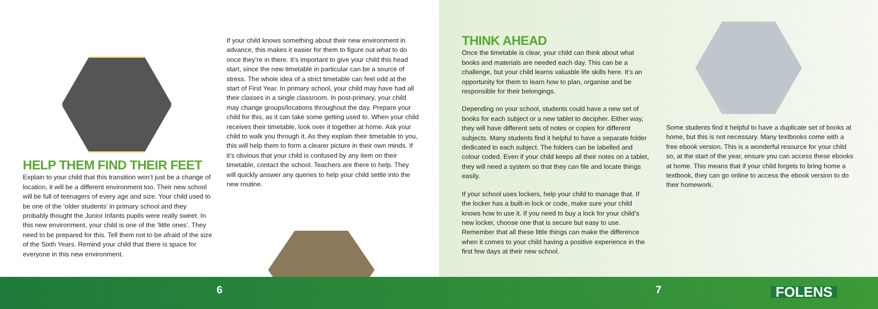HELP THEM FIND THEIR FEET
Explain to your child that this transition won’t just be a change of location, it will be a different environment too. Their new school will be full of teenagers of every age and size. Your child used to be one of the ‘older students’ in primary school and they probably thought the Junior Infants pupils were really sweet. In this new environment, your child is one of the ‘little ones’. They need to be prepared for this. Tell them not to be afraid of the size of the Sixth Years. Remind your child that there is space for everyone in this new environment.
If your child knows something about their new environment in advance, this makes it easier for them to figure out what to do once they’re in there. It’s important to give your child this head start, since the new timetable in particular can be a source of stress. The whole idea of a strict timetable can feel odd at the start of First Year. In primary school, your child may have had all their classes in a single classroom. In post-primary, your child may change groups/locations throughout the day. Prepare your child for this, as it can take some getting used to. When your child receives their timetable, look over it together at home. Ask your child to walk you through it. As they explain their timetable to you, this will help them to form a clearer picture in their own minds. If it’s obvious that your child is confused by any item on their timetable, contact the school. Teachers are there to help. They will quickly answer any queries to help your child settle into the new routine.
THINK AHEAD
Once the timetable is clear, your child can think about what books and materials are needed each day. This can be a challenge, but your child learns valuable life skills here. It’s an opportunity for them to learn how to plan, organise and be responsible for their belongings.
Depending on your school, students could have a new set of books for each subject or a new tablet to decipher. Either way, they will have different sets of notes or copies for different subjects. Many students find it helpful to have a separate folder dedicated to each subject. The folders can be labelled and colour coded. Even if your child keeps all their notes on a tablet, they will need a system so that they can file and locate things easily.
If your school uses lockers, help your child to manage that. If the locker has a built-in lock or code, make sure your child knows how to use it. If you need to buy a lock for your child’s new locker, choose one that is secure but easy to use. Remember that all these little things can make the difference when it comes to your child having a positive experience in the first few days at their new school.
Some students find it helpful to have a duplicate set of books at home, but this is not necessary. Many textbooks come with a free ebook version. This is a wonderful resource for your child so, at the start of the year, ensure you can access these ebooks at home. This means that if your child forgets to bring home a textbook, they can go online to access the ebook version to do their homework.
6 7 FOLENS